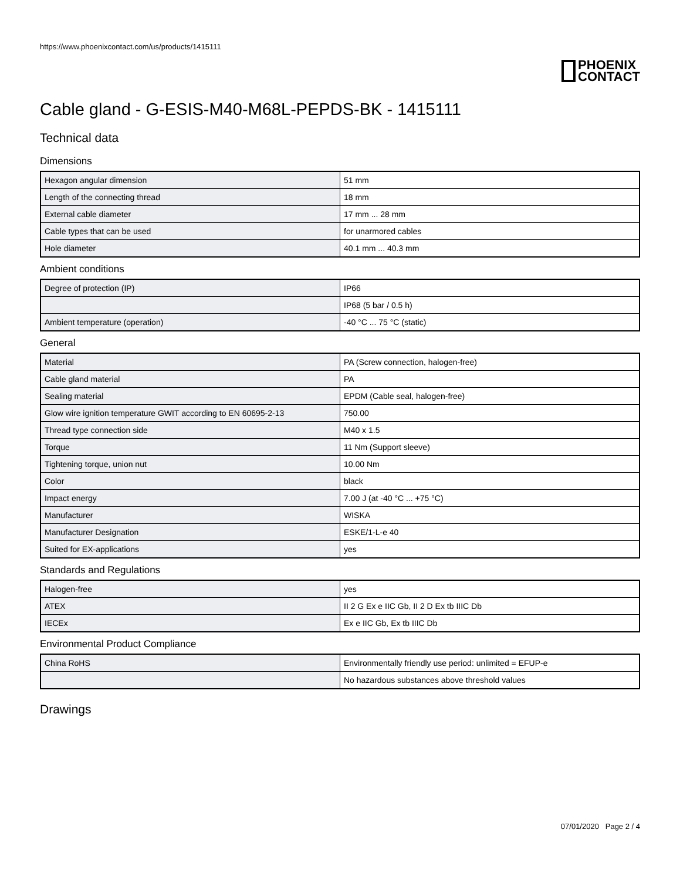https://www.phoenixcontact.com/us/products/1415111
PHOENIX
CONTACT
Cable gland - G-ESIS-M40-M68L-PEPDS-BK - 1415111
Technical data
Dimensions
| Hexagon angular dimension | 51 mm |
| Length of the connecting thread | 18 mm |
| External cable diameter | 17 mm ... 28 mm |
| Cable types that can be used | for unarmored cables |
| Hole diameter | 40.1 mm ... 40.3 mm |
Ambient conditions
| Degree of protection (IP) | IP66 |
| | IP68 (5 bar / 0.5 h) |
| Ambient temperature (operation) | -40 °C ... 75 °C (static) |
General
| Material | PA (Screw connection, halogen-free) |
| Cable gland material | PA |
| Sealing material | EPDM (Cable seal, halogen-free) |
| Glow wire ignition temperature GWIT according to EN 60695-2-13 | 750.00 |
| Thread type connection side | M40 x 1.5 |
| Torque | 11 Nm (Support sleeve) |
| Tightening torque, union nut | 10.00 Nm |
| Color | black |
| Impact energy | 7.00 J (at -40 °C ... +75 °C) |
| Manufacturer | WISKA |
| Manufacturer Designation | ESKE/1-L-e 40 |
| Suited for EX-applications | yes |
Standards and Regulations
| Halogen-free | yes |
| ATEX | II 2 G Ex e IIC Gb, II 2 D Ex tb IIIC Db |
| IECEx | Ex e IIC Gb, Ex tb IIIC Db |
Environmental Product Compliance
| China RoHS | Environmentally friendly use period: unlimited = EFUP-e |
| | No hazardous substances above threshold values |
Drawings
07/01/2020 Page 2 / 4